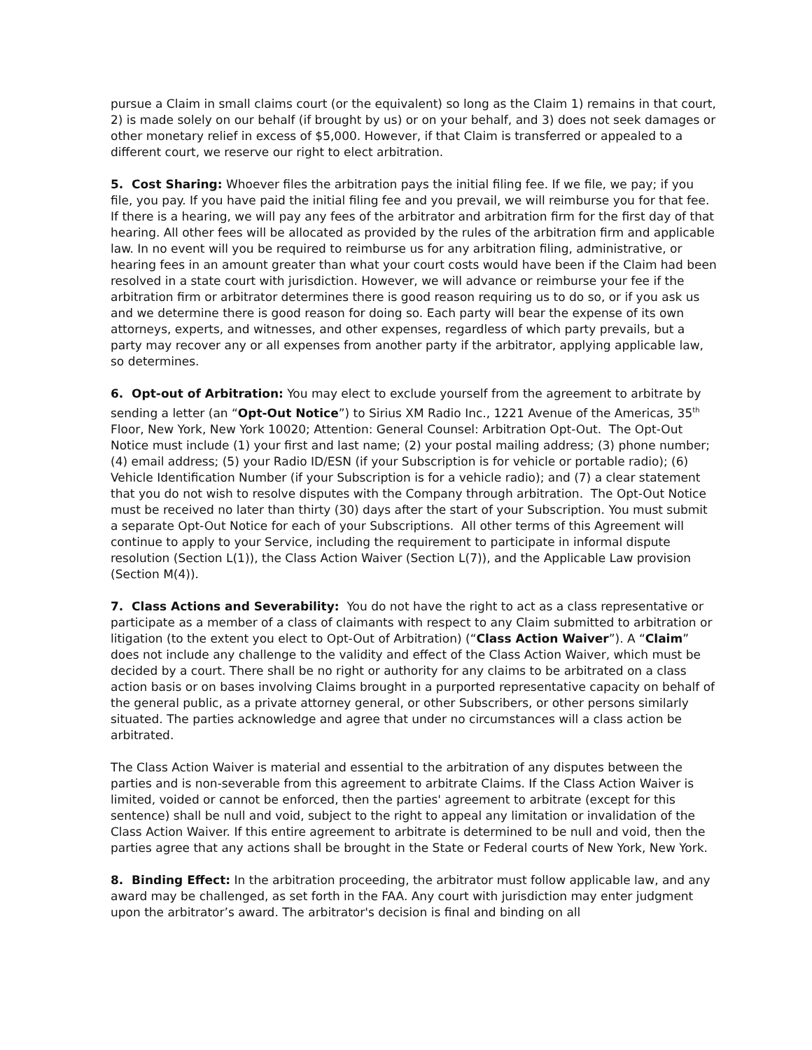pursue a Claim in small claims court (or the equivalent) so long as the Claim 1) remains in that court, 2) is made solely on our behalf (if brought by us) or on your behalf, and 3) does not seek damages or other monetary relief in excess of $5,000. However, if that Claim is transferred or appealed to a different court, we reserve our right to elect arbitration.
5. Cost Sharing: Whoever files the arbitration pays the initial filing fee. If we file, we pay; if you file, you pay. If you have paid the initial filing fee and you prevail, we will reimburse you for that fee. If there is a hearing, we will pay any fees of the arbitrator and arbitration firm for the first day of that hearing. All other fees will be allocated as provided by the rules of the arbitration firm and applicable law. In no event will you be required to reimburse us for any arbitration filing, administrative, or hearing fees in an amount greater than what your court costs would have been if the Claim had been resolved in a state court with jurisdiction. However, we will advance or reimburse your fee if the arbitration firm or arbitrator determines there is good reason requiring us to do so, or if you ask us and we determine there is good reason for doing so. Each party will bear the expense of its own attorneys, experts, and witnesses, and other expenses, regardless of which party prevails, but a party may recover any or all expenses from another party if the arbitrator, applying applicable law, so determines.
6. Opt-out of Arbitration: You may elect to exclude yourself from the agreement to arbitrate by sending a letter (an “Opt-Out Notice”) to Sirius XM Radio Inc., 1221 Avenue of the Americas, 35<sup>th</sup> Floor, New York, New York 10020; Attention: General Counsel: Arbitration Opt-Out. The Opt-Out Notice must include (1) your first and last name; (2) your postal mailing address; (3) phone number; (4) email address; (5) your Radio ID/ESN (if your Subscription is for vehicle or portable radio); (6) Vehicle Identification Number (if your Subscription is for a vehicle radio); and (7) a clear statement that you do not wish to resolve disputes with the Company through arbitration. The Opt-Out Notice must be received no later than thirty (30) days after the start of your Subscription. You must submit a separate Opt-Out Notice for each of your Subscriptions. All other terms of this Agreement will continue to apply to your Service, including the requirement to participate in informal dispute resolution (Section L(1)), the Class Action Waiver (Section L(7)), and the Applicable Law provision (Section M(4)).
7. Class Actions and Severability: You do not have the right to act as a class representative or participate as a member of a class of claimants with respect to any Claim submitted to arbitration or litigation (to the extent you elect to Opt-Out of Arbitration) (“Class Action Waiver”). A “Claim” does not include any challenge to the validity and effect of the Class Action Waiver, which must be decided by a court. There shall be no right or authority for any claims to be arbitrated on a class action basis or on bases involving Claims brought in a purported representative capacity on behalf of the general public, as a private attorney general, or other Subscribers, or other persons similarly situated. The parties acknowledge and agree that under no circumstances will a class action be arbitrated.
The Class Action Waiver is material and essential to the arbitration of any disputes between the parties and is non-severable from this agreement to arbitrate Claims. If the Class Action Waiver is limited, voided or cannot be enforced, then the parties' agreement to arbitrate (except for this sentence) shall be null and void, subject to the right to appeal any limitation or invalidation of the Class Action Waiver. If this entire agreement to arbitrate is determined to be null and void, then the parties agree that any actions shall be brought in the State or Federal courts of New York, New York.
8. Binding Effect: In the arbitration proceeding, the arbitrator must follow applicable law, and any award may be challenged, as set forth in the FAA. Any court with jurisdiction may enter judgment upon the arbitrator’s award. The arbitrator's decision is final and binding on all